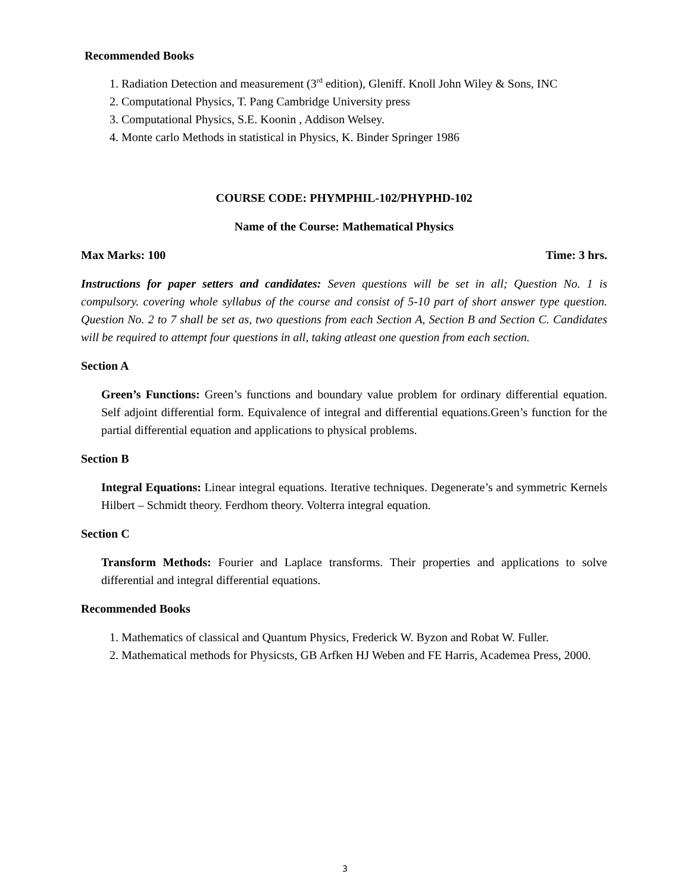Recommended Books
1. Radiation Detection and measurement (3<sup>rd</sup> edition), Gleniff. Knoll John Wiley & Sons, INC
2. Computational Physics, T. Pang Cambridge University press
3. Computational Physics, S.E. Koonin , Addison Welsey.
4. Monte carlo Methods in statistical in Physics, K. Binder Springer 1986
COURSE CODE: PHYMPHIL-102/PHYPHD-102
Name of the Course: Mathematical Physics
Max Marks: 100 Time: 3 hrs.
Instructions for paper setters and candidates: Seven questions will be set in all; Question No. 1 is compulsory. covering whole syllabus of the course and consist of 5-10 part of short answer type question. Question No. 2 to 7 shall be set as, two questions from each Section A, Section B and Section C. Candidates will be required to attempt four questions in all, taking atleast one question from each section.
Section A
Green’s Functions: Green’s functions and boundary value problem for ordinary differential equation. Self adjoint differential form. Equivalence of integral and differential equations.Green’s function for the partial differential equation and applications to physical problems.
Section B
Integral Equations: Linear integral equations. Iterative techniques. Degenerate’s and symmetric Kernels Hilbert – Schmidt theory. Ferdhom theory. Volterra integral equation.
Section C
Transform Methods: Fourier and Laplace transforms. Their properties and applications to solve differential and integral differential equations.
Recommended Books
1. Mathematics of classical and Quantum Physics, Frederick W. Byzon and Robat W. Fuller.
2. Mathematical methods for Physicsts, GB Arfken HJ Weben and FE Harris, Academea Press, 2000.
3